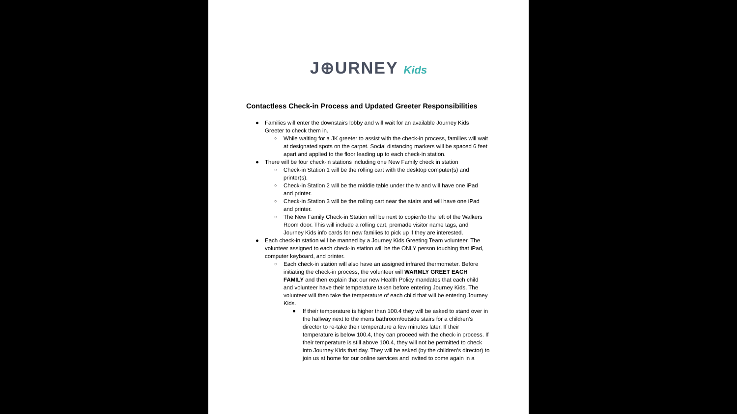J⊕URNEY Kids
Contactless Check-in Process and Updated Greeter Responsibilities
● Families will enter the downstairs lobby and will wait for an available Journey Kids Greeter to check them in.
○ While waiting for a JK greeter to assist with the check-in process, families will wait at designated spots on the carpet. Social distancing markers will be spaced 6 feet apart and applied to the floor leading up to each check-in station.
● There will be four check-in stations including one New Family check in station
○ Check-in Station 1 will be the rolling cart with the desktop computer(s) and printer(s).
○ Check-in Station 2 will be the middle table under the tv and will have one iPad and printer.
○ Check-in Station 3 will be the rolling cart near the stairs and will have one iPad and printer.
○ The New Family Check-in Station will be next to copier/to the left of the Walkers Room door. This will include a rolling cart, premade visitor name tags, and Journey Kids info cards for new families to pick up if they are interested.
● Each check-in station will be manned by a Journey Kids Greeting Team volunteer. The volunteer assigned to each check-in station will be the ONLY person touching that iPad, computer keyboard, and printer.
○ Each check-in station will also have an assigned infrared thermometer. Before initiating the check-in process, the volunteer will WARMLY GREET EACH FAMILY and then explain that our new Health Policy mandates that each child and volunteer have their temperature taken before entering Journey Kids. The volunteer will then take the temperature of each child that will be entering Journey Kids.
■ If their temperature is higher than 100.4 they will be asked to stand over in the hallway next to the mens bathroom/outside stairs for a children’s director to re-take their temperature a few minutes later. If their temperature is below 100.4, they can proceed with the check-in process. If their temperature is still above 100.4, they will not be permitted to check into Journey Kids that day. They will be asked (by the children’s director) to join us at home for our online services and invited to come again in a